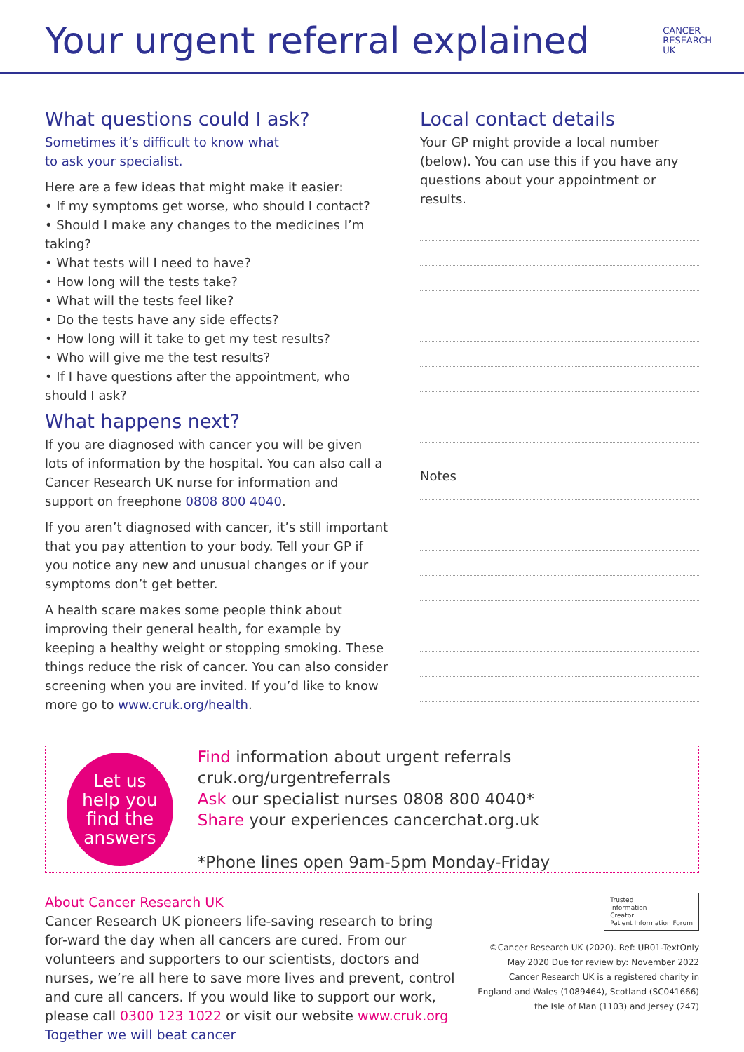Your urgent referral explained
CANCER
RESEARCH
UK
What questions could I ask?
Sometimes it’s difficult to know what
to ask your specialist.
Here are a few ideas that might make it easier:
• If my symptoms get worse, who should I contact?
• Should I make any changes to the medicines I’m taking?
• What tests will I need to have?
• How long will the tests take?
• What will the tests feel like?
• Do the tests have any side effects?
• How long will it take to get my test results?
• Who will give me the test results?
• If I have questions after the appointment, who should I ask?
What happens next?
If you are diagnosed with cancer you will be given lots of information by the hospital. You can also call a Cancer Research UK nurse for information and support on freephone 0808 800 4040.
If you aren’t diagnosed with cancer, it’s still important that you pay attention to your body. Tell your GP if you notice any new and unusual changes or if your symptoms don’t get better.
A health scare makes some people think about improving their general health, for example by keeping a healthy weight or stopping smoking. These things reduce the risk of cancer. You can also consider screening when you are invited. If you’d like to know more go to www.cruk.org/health.
Local contact details
Your GP might provide a local number (below). You can use this if you have any questions about your appointment or results.
Notes
Let us
help you
find the
answers
Find information about urgent referrals cruk.org/urgentreferrals
Ask our specialist nurses 0808 800 4040*
Share your experiences cancerchat.org.uk
*Phone lines open 9am-5pm Monday-Friday
About Cancer Research UK
Cancer Research UK pioneers life-saving research to bring for-ward the day when all cancers are cured. From our volunteers and supporters to our scientists, doctors and nurses, we’re all here to save more lives and prevent, control and cure all cancers. If you would like to support our work, please call 0300 123 1022 or visit our website www.cruk.org Together we will beat cancer
Trusted
Information
Creator
Patient Information Forum
©Cancer Research UK (2020). Ref: UR01-TextOnly
May 2020 Due for review by: November 2022
Cancer Research UK is a registered charity in
England and Wales (1089464), Scotland (SC041666)
the Isle of Man (1103) and Jersey (247)